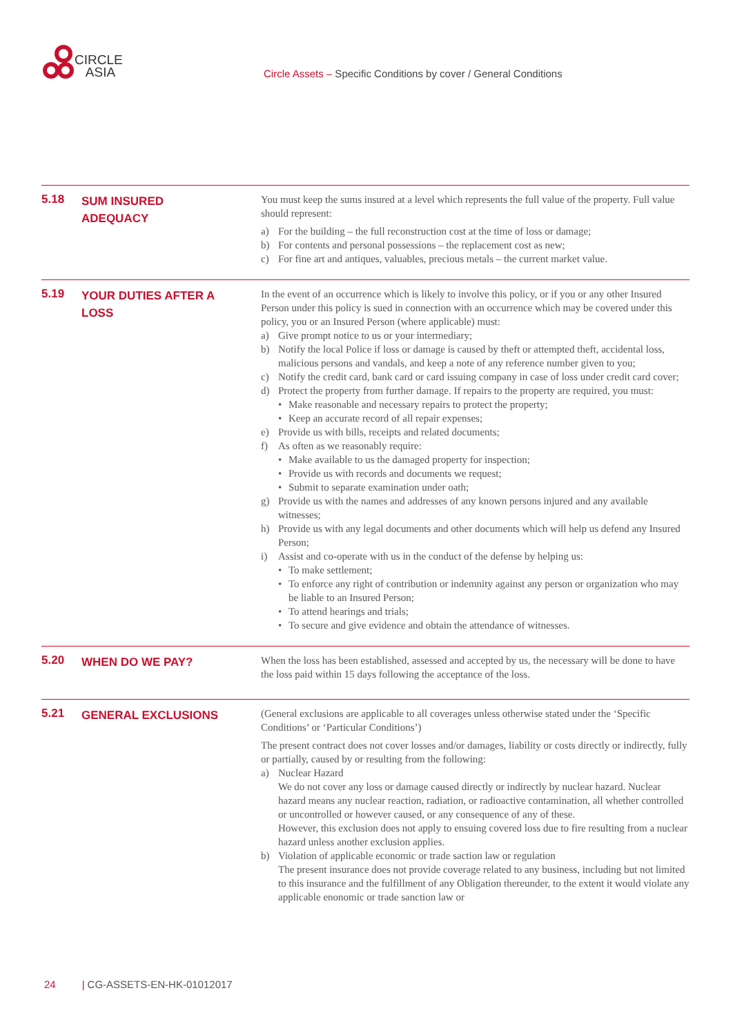CIRCLE
ASIA
Circle Assets – Specific Conditions by cover / General Conditions
5.18
SUM INSURED
ADEQUACY
You must keep the sums insured at a level which represents the full value of the property. Full value should represent:
a) For the building – the full reconstruction cost at the time of loss or damage;
b) For contents and personal possessions – the replacement cost as new;
c) For fine art and antiques, valuables, precious metals – the current market value.
5.19
YOUR DUTIES AFTER A
LOSS
In the event of an occurrence which is likely to involve this policy, or if you or any other Insured Person under this policy is sued in connection with an occurrence which may be covered under this policy, you or an Insured Person (where applicable) must:
a) Give prompt notice to us or your intermediary;
b) Notify the local Police if loss or damage is caused by theft or attempted theft, accidental loss, malicious persons and vandals, and keep a note of any reference number given to you;
c) Notify the credit card, bank card or card issuing company in case of loss under credit card cover;
d) Protect the property from further damage. If repairs to the property are required, you must:
• Make reasonable and necessary repairs to protect the property;
• Keep an accurate record of all repair expenses;
e) Provide us with bills, receipts and related documents;
f) As often as we reasonably require:
• Make available to us the damaged property for inspection;
• Provide us with records and documents we request;
• Submit to separate examination under oath;
g) Provide us with the names and addresses of any known persons injured and any available witnesses;
h) Provide us with any legal documents and other documents which will help us defend any Insured Person;
i) Assist and co-operate with us in the conduct of the defense by helping us:
• To make settlement;
• To enforce any right of contribution or indemnity against any person or organization who may be liable to an Insured Person;
• To attend hearings and trials;
• To secure and give evidence and obtain the attendance of witnesses.
5.20
WHEN DO WE PAY?
When the loss has been established, assessed and accepted by us, the necessary will be done to have the loss paid within 15 days following the acceptance of the loss.
5.21
GENERAL EXCLUSIONS
(General exclusions are applicable to all coverages unless otherwise stated under the ‘Specific Conditions’ or ‘Particular Conditions’)
The present contract does not cover losses and/or damages, liability or costs directly or indirectly, fully or partially, caused by or resulting from the following:
a) Nuclear Hazard
We do not cover any loss or damage caused directly or indirectly by nuclear hazard. Nuclear hazard means any nuclear reaction, radiation, or radioactive contamination, all whether controlled or uncontrolled or however caused, or any consequence of any of these.
However, this exclusion does not apply to ensuing covered loss due to fire resulting from a nuclear hazard unless another exclusion applies.
b) Violation of applicable economic or trade saction law or regulation
The present insurance does not provide coverage related to any business, including but not limited to this insurance and the fulfillment of any Obligation thereunder, to the extent it would violate any applicable enonomic or trade sanction law or
24 | CG-ASSETS-EN-HK-01012017